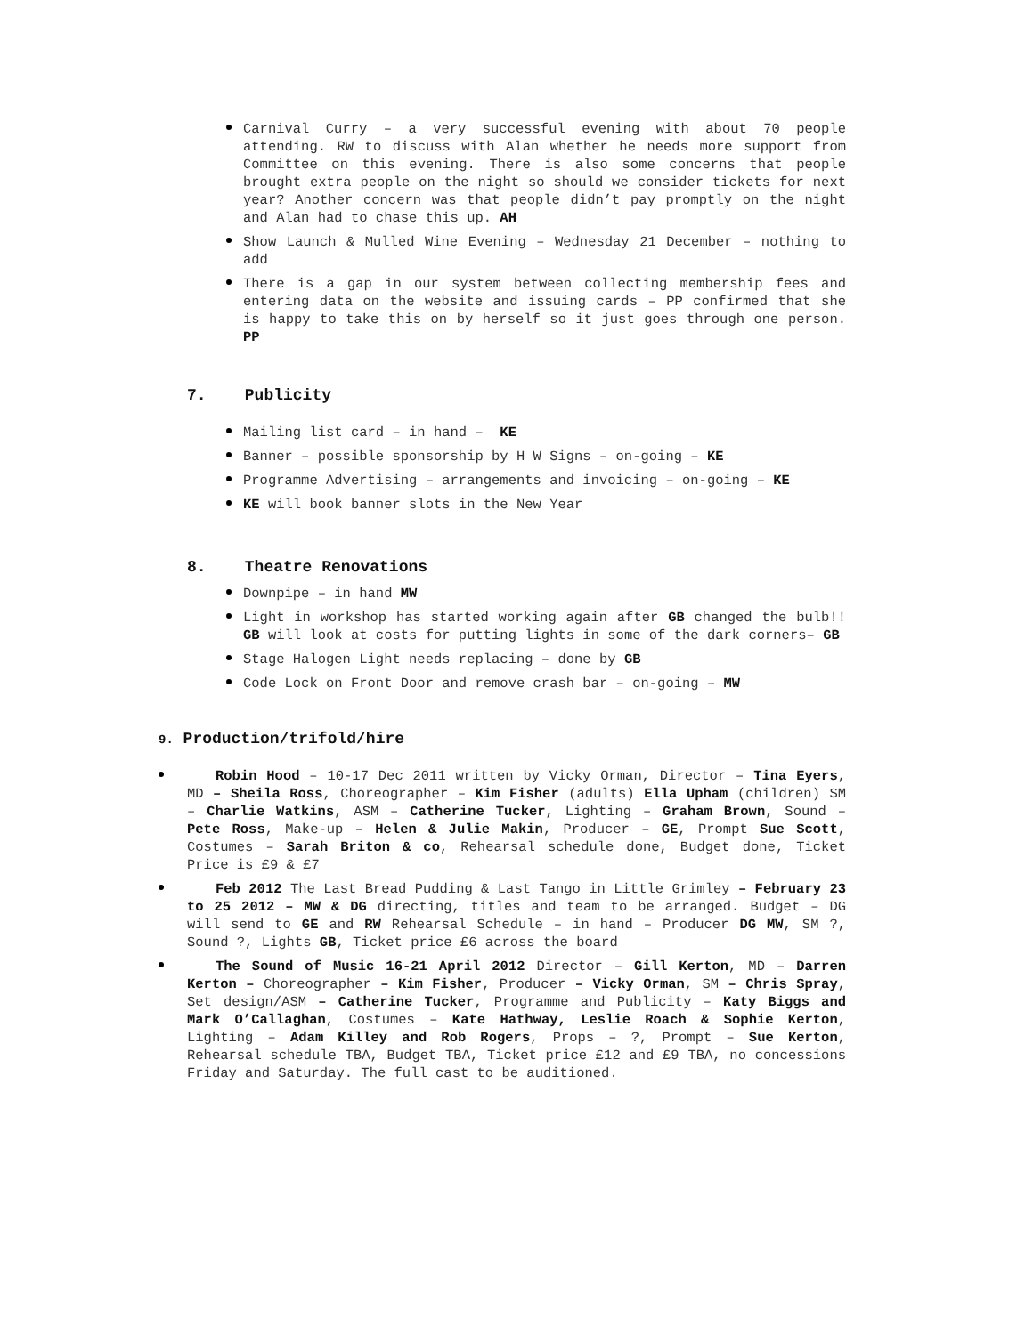Carnival Curry – a very successful evening with about 70 people attending. RW to discuss with Alan whether he needs more support from Committee on this evening. There is also some concerns that people brought extra people on the night so should we consider tickets for next year? Another concern was that people didn’t pay promptly on the night and Alan had to chase this up. AH
Show Launch & Mulled Wine Evening – Wednesday 21 December – nothing to add
There is a gap in our system between collecting membership fees and entering data on the website and issuing cards – PP confirmed that she is happy to take this on by herself so it just goes through one person. PP
7. Publicity
Mailing list card – in hand – KE
Banner – possible sponsorship by H W Signs – on-going – KE
Programme Advertising – arrangements and invoicing – on-going – KE
KE will book banner slots in the New Year
8. Theatre Renovations
Downpipe – in hand MW
Light in workshop has started working again after GB changed the bulb!! GB will look at costs for putting lights in some of the dark corners– GB
Stage Halogen Light needs replacing – done by GB
Code Lock on Front Door and remove crash bar – on-going – MW
9. Production/trifold/hire
Robin Hood – 10-17 Dec 2011 written by Vicky Orman, Director – Tina Eyers, MD – Sheila Ross, Choreographer – Kim Fisher (adults) Ella Upham (children) SM – Charlie Watkins, ASM – Catherine Tucker, Lighting – Graham Brown, Sound – Pete Ross, Make-up – Helen & Julie Makin, Producer – GE, Prompt Sue Scott, Costumes – Sarah Briton & co, Rehearsal schedule done, Budget done, Ticket Price is £9 & £7
Feb 2012 The Last Bread Pudding & Last Tango in Little Grimley – February 23 to 25 2012 – MW & DG directing, titles and team to be arranged. Budget – DG will send to GE and RW Rehearsal Schedule – in hand – Producer DG MW, SM ?, Sound ?, Lights GB, Ticket price £6 across the board
The Sound of Music 16-21 April 2012 Director – Gill Kerton, MD – Darren Kerton – Choreographer – Kim Fisher, Producer – Vicky Orman, SM – Chris Spray, Set design/ASM – Catherine Tucker, Programme and Publicity – Katy Biggs and Mark O’Callaghan, Costumes – Kate Hathway, Leslie Roach & Sophie Kerton, Lighting – Adam Killey and Rob Rogers, Props – ?, Prompt – Sue Kerton, Rehearsal schedule TBA, Budget TBA, Ticket price £12 and £9 TBA, no concessions Friday and Saturday. The full cast to be auditioned.